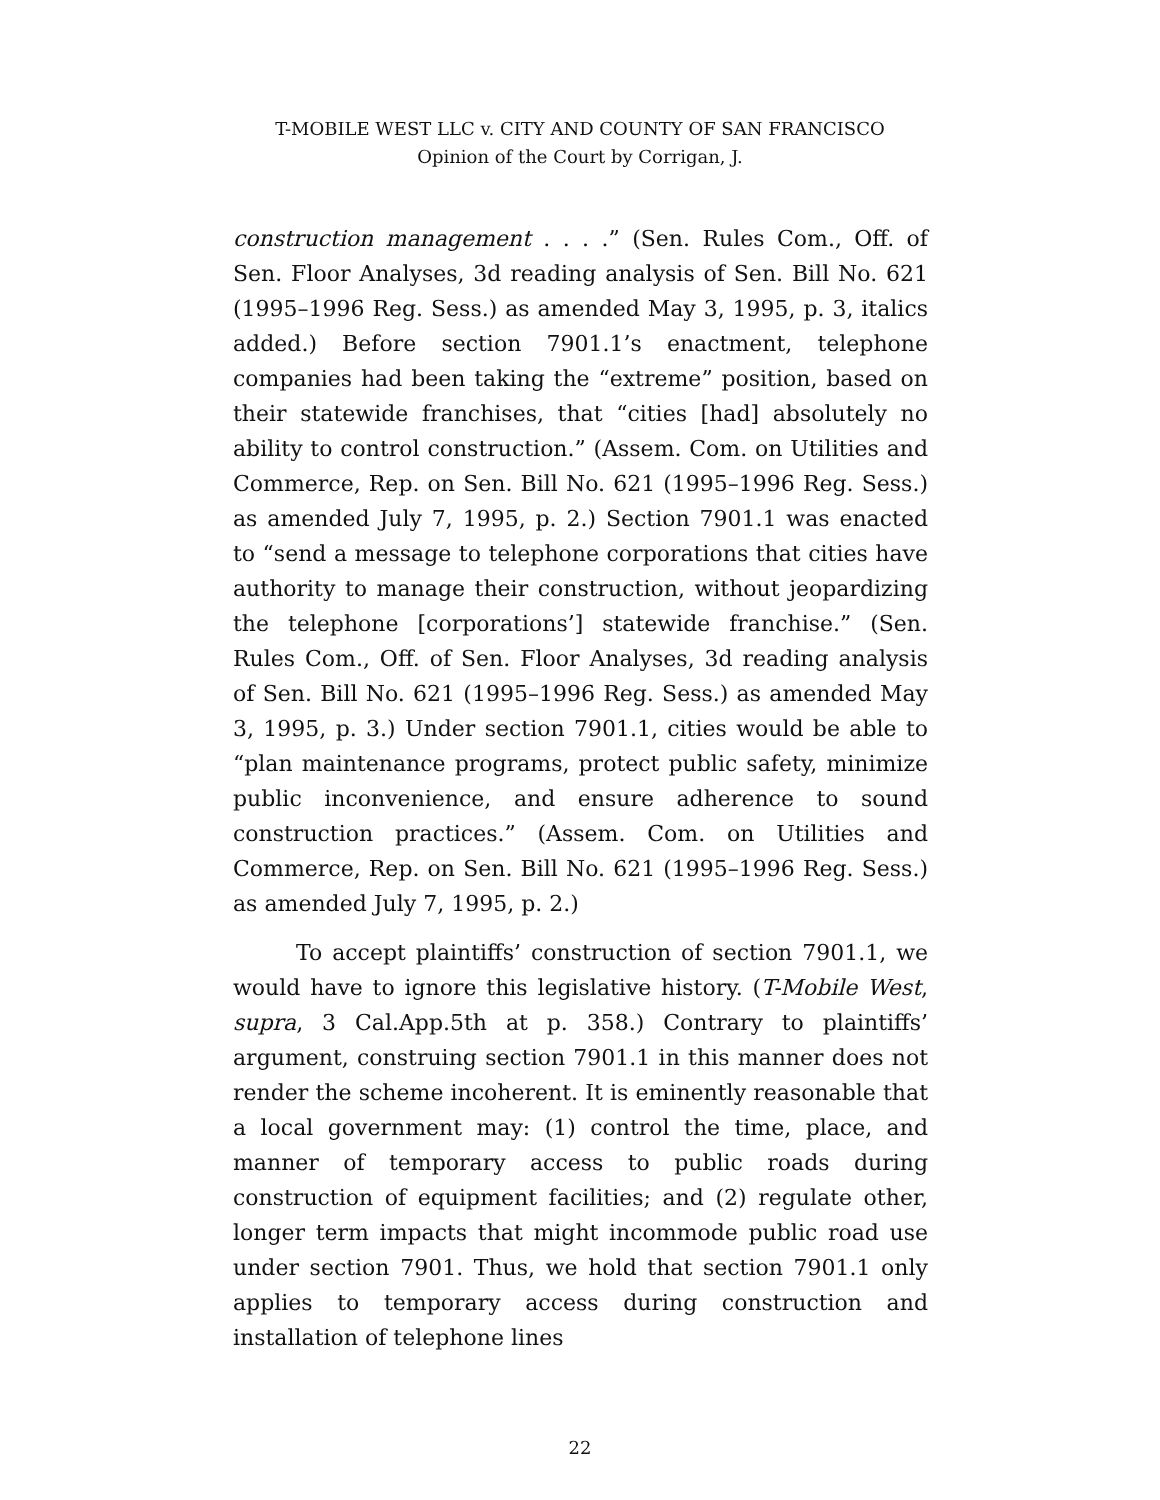T-MOBILE WEST LLC v. CITY AND COUNTY OF SAN FRANCISCO
Opinion of the Court by Corrigan, J.
construction management . . . .” (Sen. Rules Com., Off. of Sen. Floor Analyses, 3d reading analysis of Sen. Bill No. 621 (1995–1996 Reg. Sess.) as amended May 3, 1995, p. 3, italics added.) Before section 7901.1’s enactment, telephone companies had been taking the “extreme” position, based on their statewide franchises, that “cities [had] absolutely no ability to control construction.” (Assem. Com. on Utilities and Commerce, Rep. on Sen. Bill No. 621 (1995–1996 Reg. Sess.) as amended July 7, 1995, p. 2.) Section 7901.1 was enacted to “send a message to telephone corporations that cities have authority to manage their construction, without jeopardizing the telephone [corporations’] statewide franchise.” (Sen. Rules Com., Off. of Sen. Floor Analyses, 3d reading analysis of Sen. Bill No. 621 (1995–1996 Reg. Sess.) as amended May 3, 1995, p. 3.) Under section 7901.1, cities would be able to “plan maintenance programs, protect public safety, minimize public inconvenience, and ensure adherence to sound construction practices.” (Assem. Com. on Utilities and Commerce, Rep. on Sen. Bill No. 621 (1995–1996 Reg. Sess.) as amended July 7, 1995, p. 2.)
To accept plaintiffs’ construction of section 7901.1, we would have to ignore this legislative history. (T-Mobile West, supra, 3 Cal.App.5th at p. 358.) Contrary to plaintiffs’ argument, construing section 7901.1 in this manner does not render the scheme incoherent. It is eminently reasonable that a local government may: (1) control the time, place, and manner of temporary access to public roads during construction of equipment facilities; and (2) regulate other, longer term impacts that might incommode public road use under section 7901. Thus, we hold that section 7901.1 only applies to temporary access during construction and installation of telephone lines
22